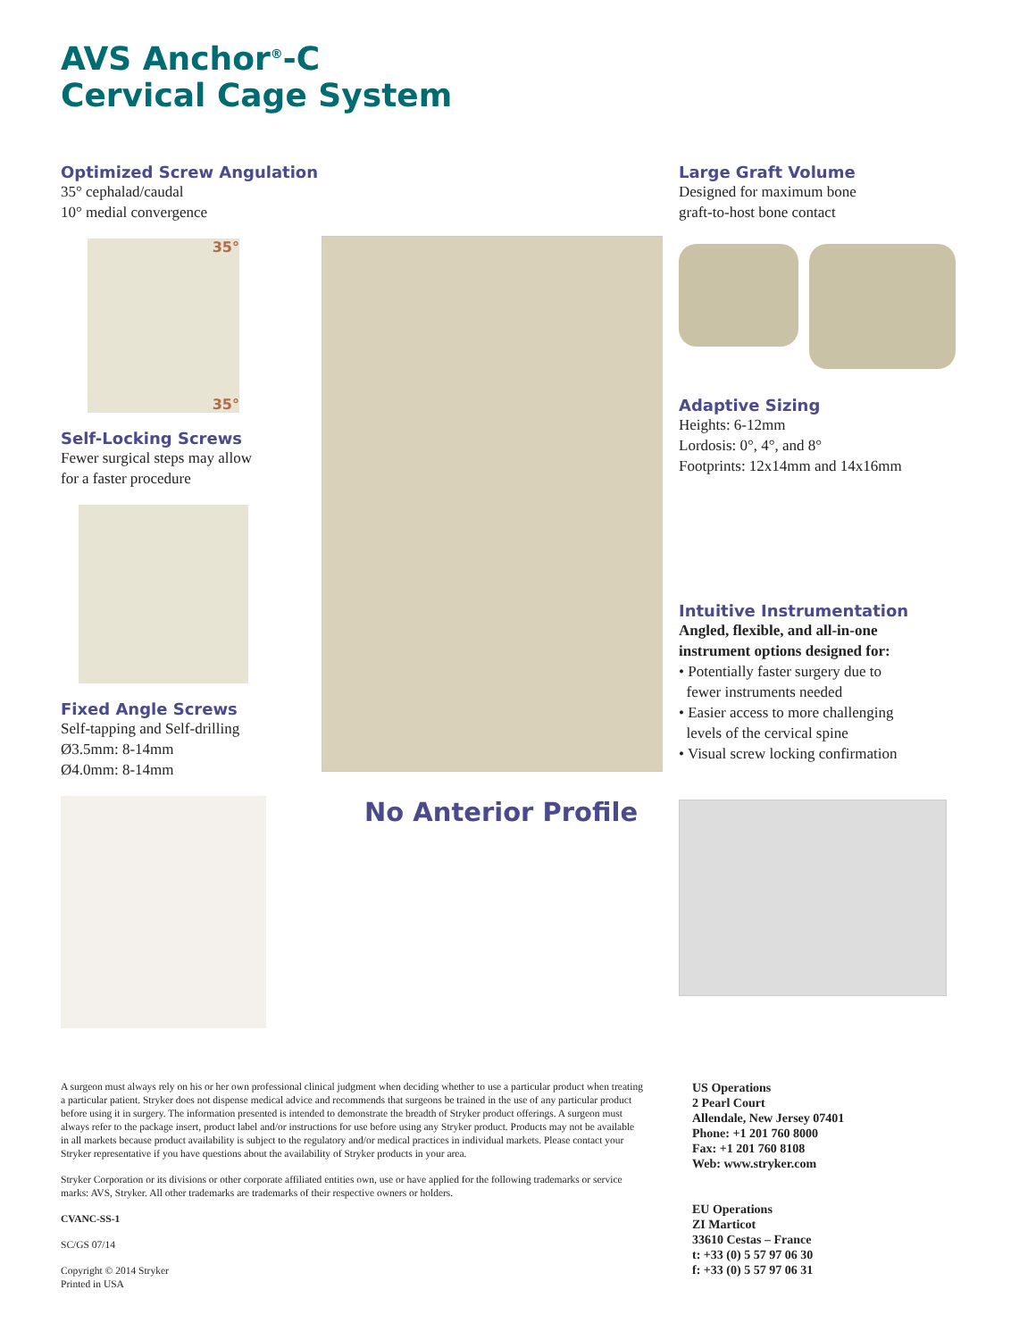AVS Anchor<sup>®</sup>-C
Cervical Cage System
Optimized Screw Angulation
35° cephalad/caudal
10° medial convergence
35°
35°
Self-Locking Screws
Fewer surgical steps may allow
for a faster procedure
Fixed Angle Screws
Self-tapping and Self-drilling
Ø3.5mm: 8-14mm
Ø4.0mm: 8-14mm
No Anterior Profile
Large Graft Volume
Designed for maximum bone
graft-to-host bone contact
Adaptive Sizing
Heights: 6-12mm
Lordosis: 0°, 4°, and 8°
Footprints: 12x14mm and 14x16mm
Intuitive Instrumentation
Angled, flexible, and all-in-one
instrument options designed for:
• Potentially faster surgery due to
fewer instruments needed
• Easier access to more challenging
levels of the cervical spine
• Visual screw locking confirmation
A surgeon must always rely on his or her own professional clinical judgment when deciding whether to use a particular product when treating a particular patient. Stryker does not dispense medical advice and recommends that surgeons be trained in the use of any particular product before using it in surgery. The information presented is intended to demonstrate the breadth of Stryker product offerings. A surgeon must always refer to the package insert, product label and/or instructions for use before using any Stryker product. Products may not be available in all markets because product availability is subject to the regulatory and/or medical practices in individual markets. Please contact your Stryker representative if you have questions about the availability of Stryker products in your area.
Stryker Corporation or its divisions or other corporate affiliated entities own, use or have applied for the following trademarks or service marks: AVS, Stryker. All other trademarks are trademarks of their respective owners or holders.
CVANC-SS-1
SC/GS 07/14
Copyright © 2014 Stryker
Printed in USA
US Operations
2 Pearl Court
Allendale, New Jersey 07401
Phone: +1 201 760 8000
Fax: +1 201 760 8108
Web: www.stryker.com
EU Operations
ZI Marticot
33610 Cestas – France
t: +33 (0) 5 57 97 06 30
f: +33 (0) 5 57 97 06 31